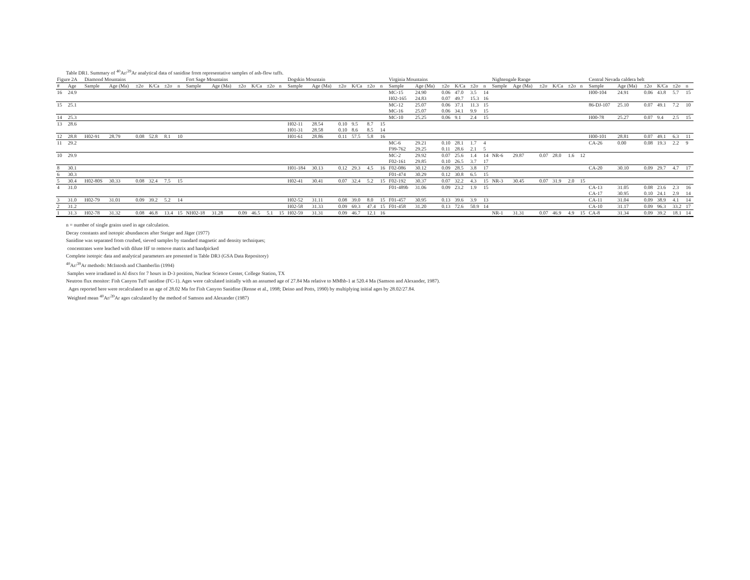Table DR1. Summary of <sup>40</sup>Ar/<sup>39</sup>Ar analytical data of sanidine from representative samples of ash-flow tuffs.
| Figure 2A | | Diamond Mountains | | | | | | Fort Sage Mountains | | | | | | Dogskin Mountain | | | | | | Virginia Mountains | | | | | | Nightengale Range | | | | | | Central Nevada caldera belt | | | | | |
| --- | --- | --- | --- | --- | --- | --- | --- | --- | --- | --- | --- | --- | --- | --- | --- | --- | --- | --- | --- | --- | --- | --- | --- | --- | --- | --- | --- | --- | --- | --- | --- | --- | --- | --- | --- | --- | --- |
| # | Age | Sample | Age (Ma) | ±2σ | K/Ca | ±2σ | n | Sample | Age (Ma) | ±2σ | K/Ca | ±2σ | n | Sample | Age (Ma) | ±2σ | K/Ca | ±2σ | n | Sample | Age (Ma) | ±2σ | K/Ca | ±2σ | n | Sample | Age (Ma) | ±2σ | K/Ca | ±2σ | n | Sample | Age (Ma) | ±2σ | K/Ca | ±2σ | n |
| 16 | 24.9 | | | | | | | | | | | | | | | | | | | MC-15 | 24.90 | 0.06 | 47.0 | 3.5 | 14 | | | | | | | H00-104 | 24.91 | 0.06 | 43.8 | 5.7 | 15 |
| | | | | | | | | | | | | | | | | | | | | H02-165 | 24.83 | 0.07 | 49.7 | 15.3 | 16 | | | | | | | | | | | | |
| 15 | 25.1 | | | | | | | | | | | | | | | | | | | MC-12 | 25.07 | 0.06 | 37.1 | 11.3 | 15 | | | | | | | 86-DJ-107 | 25.10 | 0.07 | 49.1 | 7.2 | 10 |
| | | | | | | | | | | | | | | | | | | | | MC-16 | 25.07 | 0.06 | 34.1 | 9.9 | 15 | | | | | | | | | | | | |
| 14 | 25.3 | | | | | | | | | | | | | | | | | | | MC-10 | 25.25 | 0.06 | 9.1 | 2.4 | 15 | | | | | | | H00-78 | 25.27 | 0.07 | 9.4 | 2.5 | 15 |
| 13 | 28.6 | | | | | | | | | | | | | H02-11 | 28.54 | 0.10 | 9.5 | 8.7 | 15 | | | | | | | | | | | | | | | | | | |
| | | | | | | | | | | | | | | H01-31 | 28.58 | 0.10 | 8.6 | 8.5 | 14 | | | | | | | | | | | | | | | | | | |
| 12 | 28.8 | H02-91 | 28.79 | 0.08 | 52.8 | 8.1 | 10 | | | | | | | H01-61 | 28.86 | 0.11 | 57.5 | 5.8 | 16 | | | | | | | | | | | | | H00-101 | 28.81 | 0.07 | 49.1 | 6.3 | 11 |
| 11 | 29.2 | | | | | | | | | | | | | | | | | | | MC-6 | 29.21 | 0.10 | 28.1 | 1.7 | 4 | | | | | | | CA-26 | 0.00 | 0.08 | 19.3 | 2.2 | 9 |
| | | | | | | | | | | | | | | | | | | | | F99-762 | 29.25 | 0.11 | 28.6 | 2.1 | 5 | | | | | | | | | | | | |
| 10 | 29.9 | | | | | | | | | | | | | | | | | | | MC-2 | 29.92 | 0.07 | 25.6 | 1.4 | 14 | NR-6 | 29.87 | 0.07 | 28.0 | 1.6 | 12 | | | | | | |
| | | | | | | | | | | | | | | | | | | | | F02-161 | 29.85 | 0.10 | 26.5 | 3.7 | 17 | | | | | | | | | | | | |
| 8 | 30.1 | | | | | | | | | | | | | H01-184 | 30.13 | 0.12 | 29.3 | 4.5 | 16 | F02-086 | 30.12 | 0.09 | 28.5 | 3.8 | 17 | | | | | | | CA-20 | 30.10 | 0.09 | 29.7 | 4.7 | 17 |
| 6 | 30.3 | | | | | | | | | | | | | | | | | | | F01-474 | 30.29 | 0.12 | 30.8 | 6.5 | 15 | | | | | | | | | | | | |
| 5 | 30.4 | H02-80S | 30.33 | 0.08 | 32.4 | 7.5 | 15 | | | | | | | H02-41 | 30.41 | 0.07 | 32.4 | 5.2 | 15 | F02-192 | 30.37 | 0.07 | 32.2 | 4.3 | 15 | NR-3 | 30.45 | 0.07 | 31.9 | 2.0 | 15 | | | | | | |
| 4 | 31.0 | | | | | | | | | | | | | | | | | | | F01-489b | 31.06 | 0.09 | 23.2 | 1.9 | 15 | | | | | | | CA-13 | 31.05 | 0.08 | 23.6 | 2.3 | 16 |
| | | | | | | | | | | | | | | | | | | | | | | | | | | | | | | | | CA-17 | 30.95 | 0.10 | 24.1 | 2.9 | 14 |
| 3 | 31.0 | H02-79 | 31.01 | 0.09 | 39.2 | 5.2 | 14 | | | | | | | H02-52 | 31.11 | 0.08 | 39.0 | 8.0 | 15 | F01-457 | 30.95 | 0.13 | 39.6 | 3.9 | 13 | | | | | | | CA-11 | 31.04 | 0.09 | 38.9 | 4.1 | 14 |
| 2 | 31.2 | | | | | | | | | | | | | H02-58 | 31.33 | 0.09 | 69.3 | 47.4 | 15 | F01-458 | 31.20 | 0.13 | 72.6 | 50.9 | 14 | | | | | | | CA-10 | 31.17 | 0.09 | 96.3 | 33.2 | 17 |
| 1 | 31.3 | H02-78 | 31.32 | 0.08 | 46.8 | 13.4 | 15 | NH02-18 | 31.28 | 0.09 | 46.5 | 5.1 | 15 | H02-59 | 31.31 | 0.09 | 46.7 | 12.1 | 16 | | | | | | | NR-1 | 31.31 | 0.07 | 46.9 | 4.9 | 15 | CA-8 | 31.34 | 0.09 | 39.2 | 18.1 | 14 |
n = number of single grains used in age calculation.
Decay constants and isotopic abundances after Steiger and Jäger (1977)
Sanidine was separated from crushed, sieved samples by standard magnetic and density techniques;
concentrates were leached with dilute HF to remove matrix and handpicked
Complete isotopic data and analytical parameters are presented in Table DR3 (GSA Data Repository)
<sup>40</sup>Ar/<sup>39</sup>Ar methods: McIntosh and Chamberlin (1994)
Samples were irradiated in Al discs for 7 hours in D-3 position, Nuclear Science Center, College Station, TX
Neutron flux monitor: Fish Canyon Tuff sanidine (FC-1). Ages were calculated initially with an assumed age of 27.84 Ma relative to MMhb-1 at 520.4 Ma (Samson and Alexander, 1987).
Ages reported here were recalculated to an age of 28.02 Ma for Fish Canyon Sanidine (Renne et al., 1998; Deino and Potts, 1990) by multiplying initial ages by 28.02/27.84.
Weighted mean <sup>40</sup>Ar/<sup>39</sup>Ar ages calculated by the method of Samson and Alexander (1987)